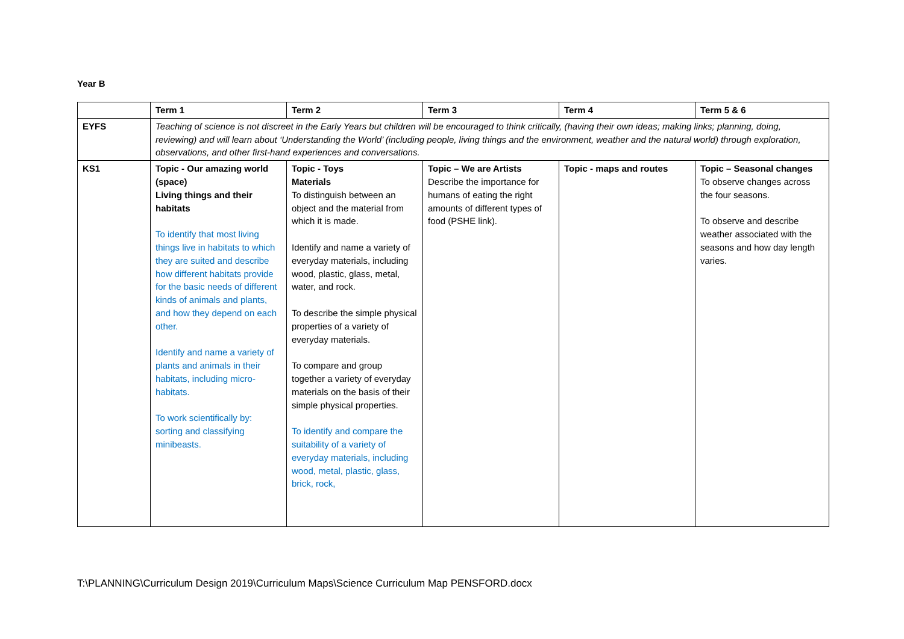Year B
| | Term 1 | Term 2 | Term 3 | Term 4 | Term 5 & 6 |
| EYFS | Teaching of science is not discreet in the Early Years but children will be encouraged to think critically, (having their own ideas; making links; planning, doing, reviewing) and will learn about ‘Understanding the World’ (including people, living things and the environment, weather and the natural world) through exploration, observations, and other first-hand experiences and conversations. | | | | |
| KS1 | Topic - Our amazing world (space) Living things and their habitats To identify that most living things live in habitats to which they are suited and describe how different habitats provide for the basic needs of different kinds of animals and plants, and how they depend on each other. Identify and name a variety of plants and animals in their habitats, including micro- habitats. To work scientifically by: sorting and classifying minibeasts. | Topic - Toys Materials To distinguish between an object and the material from which it is made. Identify and name a variety of everyday materials, including wood, plastic, glass, metal, water, and rock. To describe the simple physical properties of a variety of everyday materials. To compare and group together a variety of everyday materials on the basis of their simple physical properties. To identify and compare the suitability of a variety of everyday materials, including wood, metal, plastic, glass, brick, rock, | Topic – We are Artists Describe the importance for humans of eating the right amounts of different types of food (PSHE link). | Topic - maps and routes | Topic – Seasonal changes To observe changes across the four seasons. To observe and describe weather associated with the seasons and how day length varies. |
T:\PLANNING\Curriculum Design 2019\Curriculum Maps\Science Curriculum Map PENSFORD.docx